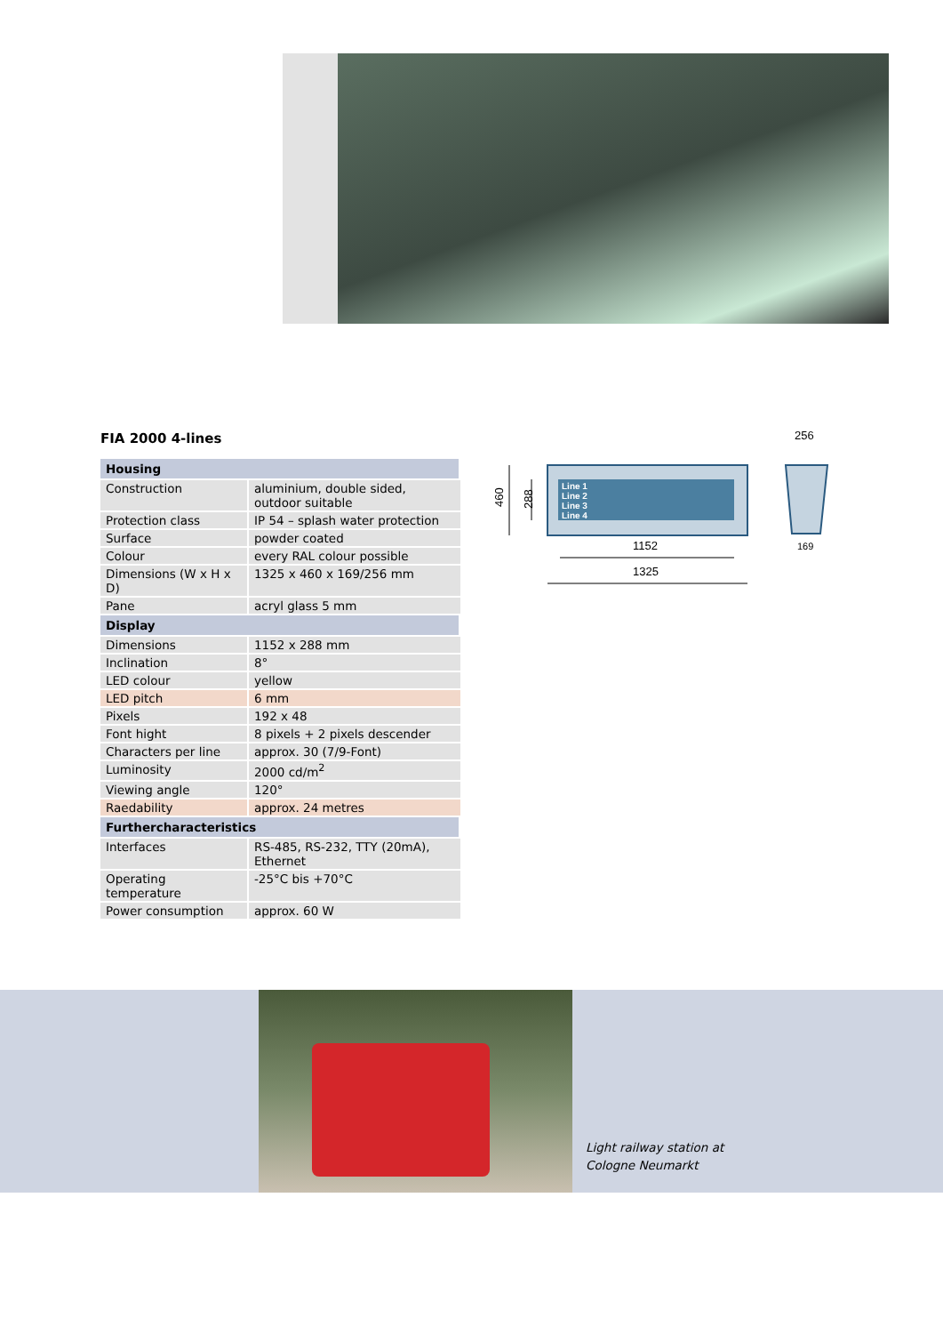FIA 2000 4-lines
| Housing | |
| Construction | aluminium, double sided, outdoor suitable |
| Protection class | IP 54 – splash water protection |
| Surface | powder coated |
| Colour | every RAL colour possible |
| Dimensions (W x H x D) | 1325 x 460 x 169/256 mm |
| Pane | acryl glass 5 mm |
| Display | |
| Dimensions | 1152 x 288 mm |
| Inclination | 8° |
| LED colour | yellow |
| LED pitch | 6 mm |
| Pixels | 192 x 48 |
| Font hight | 8 pixels + 2 pixels descender |
| Characters per line | approx. 30 (7/9-Font) |
| Luminosity | 2000 cd/m<sup>2</sup> |
| Viewing angle | 120° |
| Raedability | approx. 24 metres |
| Furthercharacteristics | |
| Interfaces | RS-485, RS-232, TTY (20mA), Ethernet |
| Operating temperature | -25°C bis +70°C |
| Power consumption | approx. 60 W |
Line 1
Line 2
Line 3
Line 4
460
288
1152
1325
256
169
Light railway station at
Cologne Neumarkt